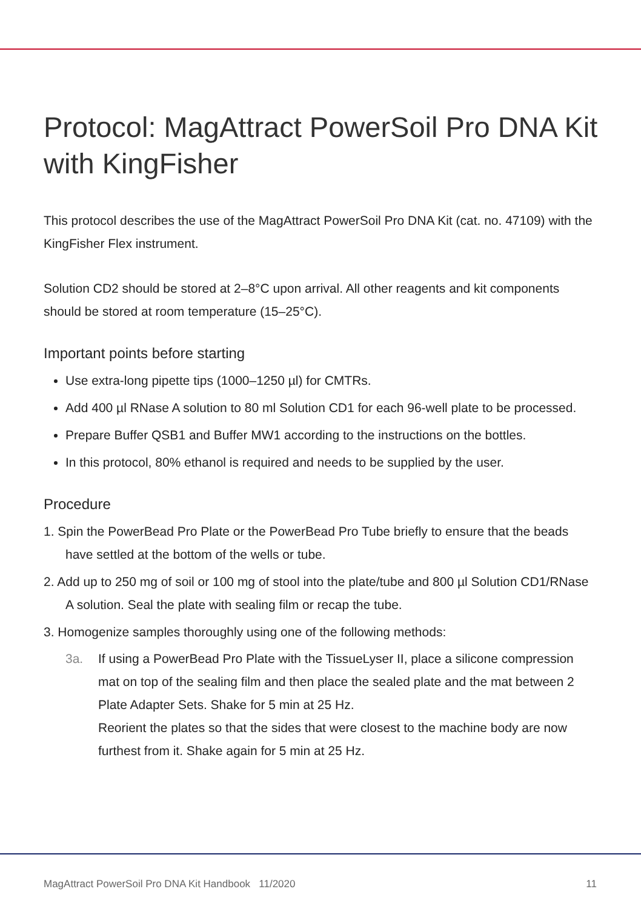Protocol: MagAttract PowerSoil Pro DNA Kit with KingFisher
This protocol describes the use of the MagAttract PowerSoil Pro DNA Kit (cat. no. 47109) with the KingFisher Flex instrument.
Solution CD2 should be stored at 2–8°C upon arrival. All other reagents and kit components should be stored at room temperature (15–25°C).
Important points before starting
Use extra-long pipette tips (1000–1250 µl) for CMTRs.
Add 400 µl RNase A solution to 80 ml Solution CD1 for each 96-well plate to be processed.
Prepare Buffer QSB1 and Buffer MW1 according to the instructions on the bottles.
In this protocol, 80% ethanol is required and needs to be supplied by the user.
Procedure
1. Spin the PowerBead Pro Plate or the PowerBead Pro Tube briefly to ensure that the beads have settled at the bottom of the wells or tube.
2. Add up to 250 mg of soil or 100 mg of stool into the plate/tube and 800 µl Solution CD1/RNase A solution. Seal the plate with sealing film or recap the tube.
3. Homogenize samples thoroughly using one of the following methods:
3a. If using a PowerBead Pro Plate with the TissueLyser II, place a silicone compression mat on top of the sealing film and then place the sealed plate and the mat between 2 Plate Adapter Sets. Shake for 5 min at 25 Hz.
Reorient the plates so that the sides that were closest to the machine body are now furthest from it. Shake again for 5 min at 25 Hz.
MagAttract PowerSoil Pro DNA Kit Handbook 11/2020 11